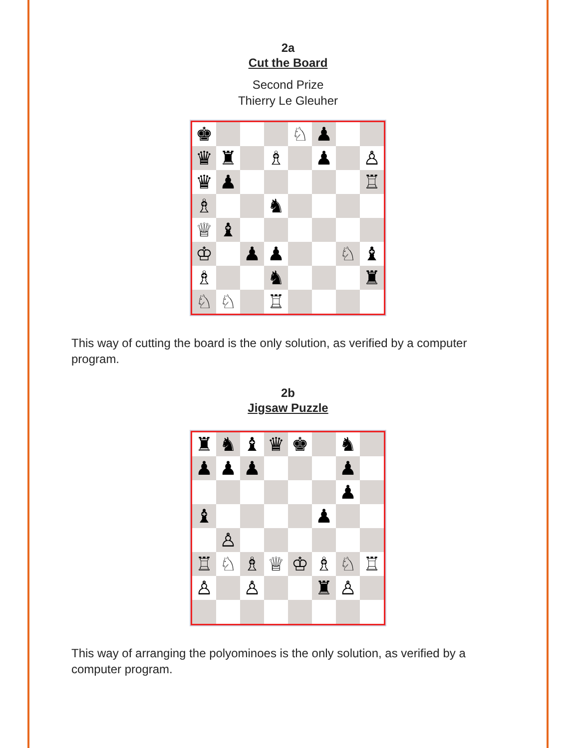2a
Cut the Board
Second Prize
Thierry Le Gleuher
♚
♘
♟
♛
♜
♗
♟
♙
♛
♟
♖
♗
♞
♕
♝
♔
♟
♟
♘
♝
♗
♞
♜
♘
♘
♖
This way of cutting the board is the only solution, as verified by a computer program.
2b
Jigsaw Puzzle
♜
♞
♝
♛
♚
♞
♟
♟
♟
♟
♟
♝
♟
♙
♖
♘
♗
♕
♔
♗
♘
♖
♙
♙
♜
♙
This way of arranging the polyominoes is the only solution, as verified by a computer program.